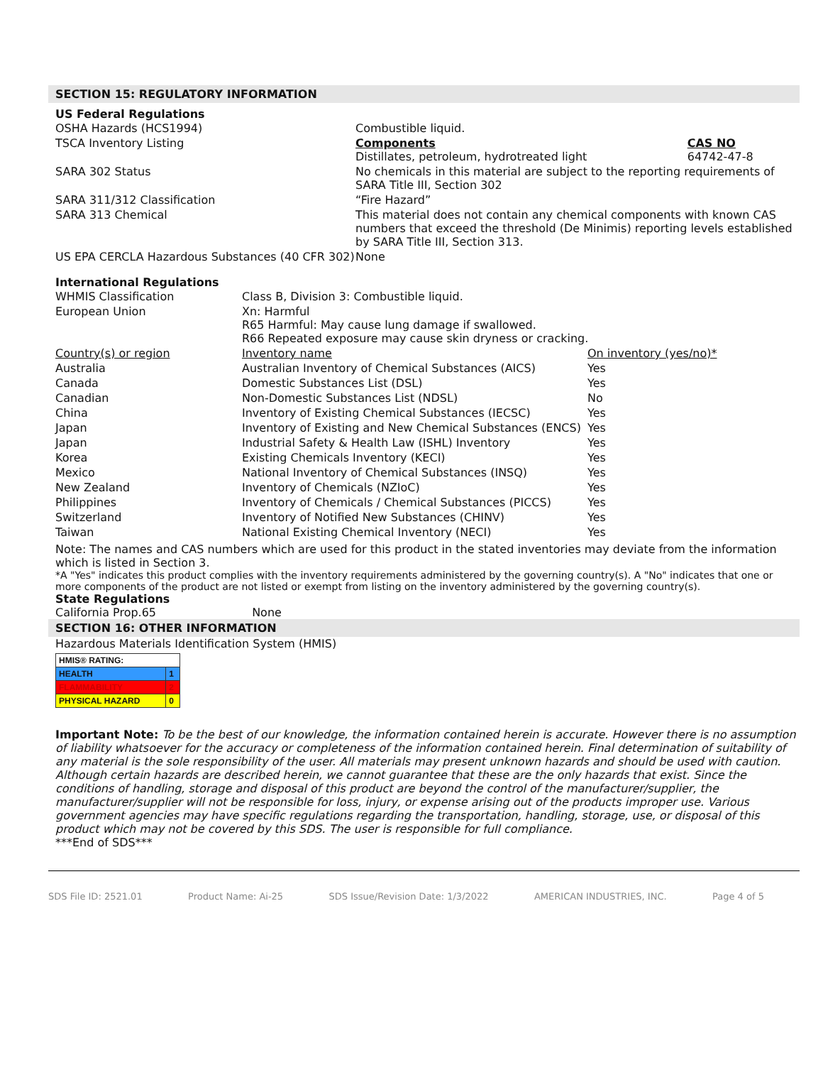SECTION 15: REGULATORY INFORMATION
US Federal Regulations
| OSHA Hazards (HCS1994) | Combustible liquid. | |
| TSCA Inventory Listing | Components Distillates, petroleum, hydrotreated light | CAS NO 64742-47-8 |
| SARA 302 Status | No chemicals in this material are subject to the reporting requirements of SARA Title III, Section 302 | |
| SARA 311/312 Classification | “Fire Hazard” | |
| SARA 313 Chemical | This material does not contain any chemical components with known CAS numbers that exceed the threshold (De Minimis) reporting levels established by SARA Title III, Section 313. | |
| US EPA CERCLA Hazardous Substances (40 CFR 302) | None | |
International Regulations
| WHMIS Classification | Class B, Division 3: Combustible liquid. | |
| European Union | Xn: Harmful R65 Harmful: May cause lung damage if swallowed. R66 Repeated exposure may cause skin dryness or cracking. | |
| Country(s) or region | Inventory name | On inventory (yes/no)* |
| Australia | Australian Inventory of Chemical Substances (AICS) | Yes |
| Canada | Domestic Substances List (DSL) | Yes |
| Canadian | Non-Domestic Substances List (NDSL) | No |
| China | Inventory of Existing Chemical Substances (IECSC) | Yes |
| Japan | Inventory of Existing and New Chemical Substances (ENCS) | Yes |
| Japan | Industrial Safety & Health Law (ISHL) Inventory | Yes |
| Korea | Existing Chemicals Inventory (KECI) | Yes |
| Mexico | National Inventory of Chemical Substances (INSQ) | Yes |
| New Zealand | Inventory of Chemicals (NZIoC) | Yes |
| Philippines | Inventory of Chemicals / Chemical Substances (PICCS) | Yes |
| Switzerland | Inventory of Notified New Substances (CHINV) | Yes |
| Taiwan | National Existing Chemical Inventory (NECI) | Yes |
Note: The names and CAS numbers which are used for this product in the stated inventories may deviate from the information which is listed in Section 3.
*A "Yes" indicates this product complies with the inventory requirements administered by the governing country(s). A "No" indicates that one or more components of the product are not listed or exempt from listing on the inventory administered by the governing country(s).
State Regulations
California Prop.65 None
SECTION 16: OTHER INFORMATION
Hazardous Materials Identification System (HMIS)
| HMIS® RATING: | |
| HEALTH | 1 |
| FLAMMABILITY | 2 |
| PHYSICAL HAZARD | 0 |
Important Note: To be the best of our knowledge, the information contained herein is accurate. However there is no assumption of liability whatsoever for the accuracy or completeness of the information contained herein. Final determination of suitability of any material is the sole responsibility of the user. All materials may present unknown hazards and should be used with caution. Although certain hazards are described herein, we cannot guarantee that these are the only hazards that exist. Since the conditions of handling, storage and disposal of this product are beyond the control of the manufacturer/supplier, the manufacturer/supplier will not be responsible for loss, injury, or expense arising out of the products improper use. Various government agencies may have specific regulations regarding the transportation, handling, storage, use, or disposal of this product which may not be covered by this SDS. The user is responsible for full compliance.
***End of SDS***
SDS File ID: 2521.01 Product Name: Ai-25 SDS Issue/Revision Date: 1/3/2022 AMERICAN INDUSTRIES, INC. Page 4 of 5